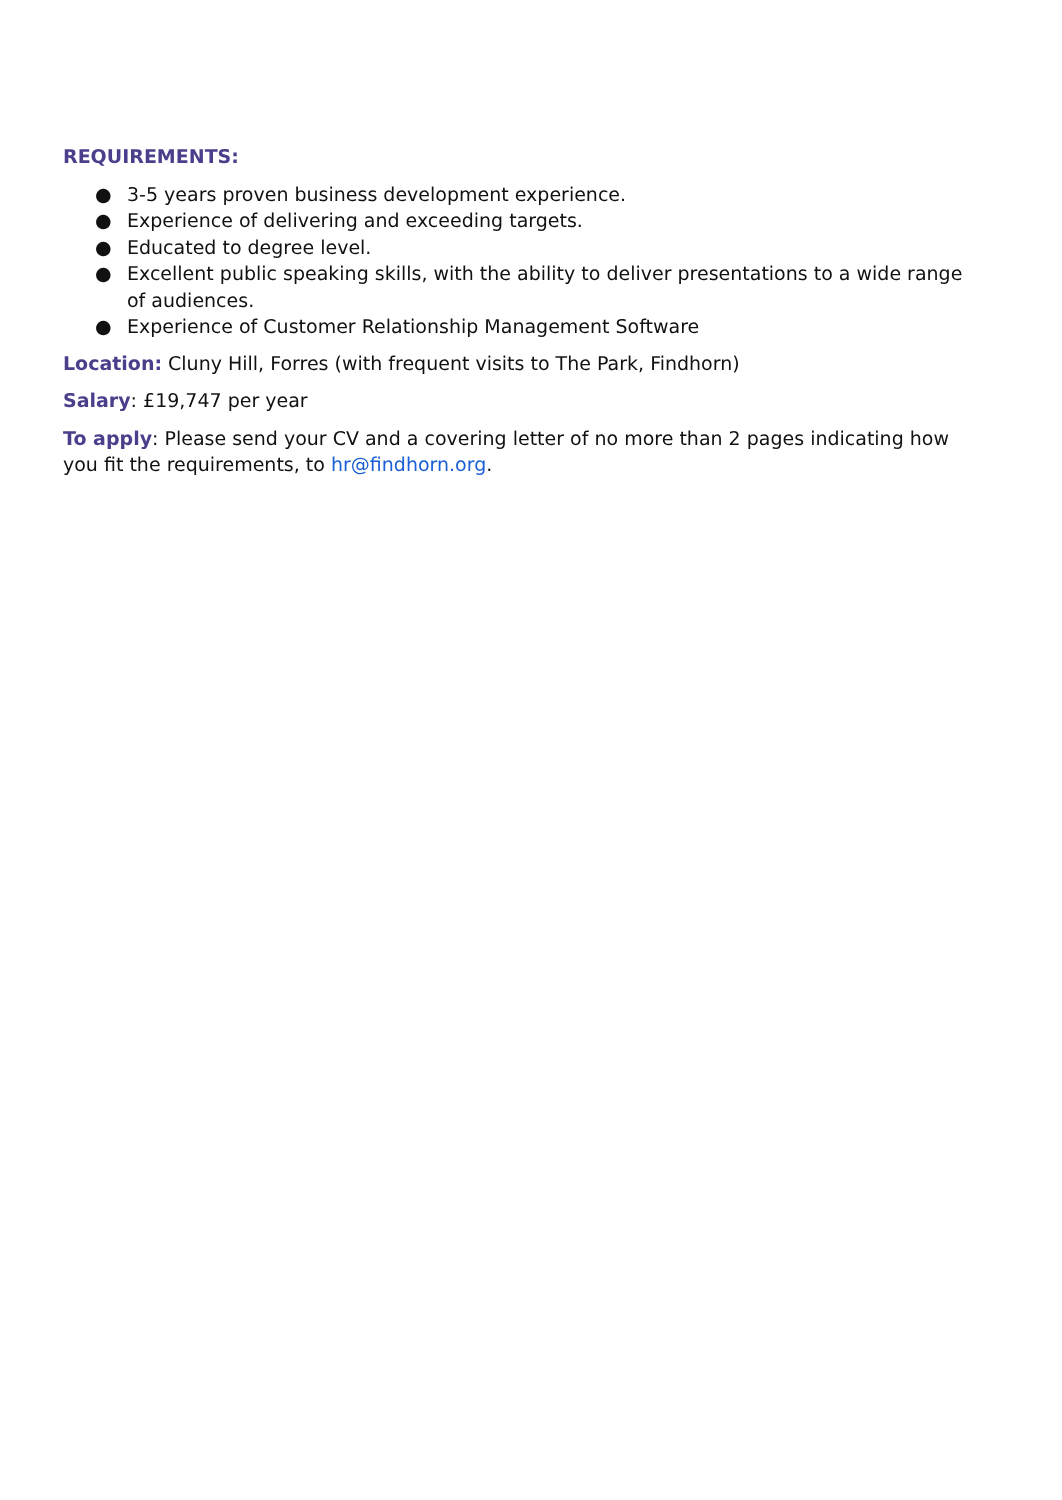REQUIREMENTS:
● 3-5 years proven business development experience.
● Experience of delivering and exceeding targets.
● Educated to degree level.
● Excellent public speaking skills, with the ability to deliver presentations to a wide range of audiences.
● Experience of Customer Relationship Management Software
Location: Cluny Hill, Forres (with frequent visits to The Park, Findhorn)
Salary: £19,747 per year
To apply: Please send your CV and a covering letter of no more than 2 pages indicating how you fit the requirements, to hr@findhorn.org.